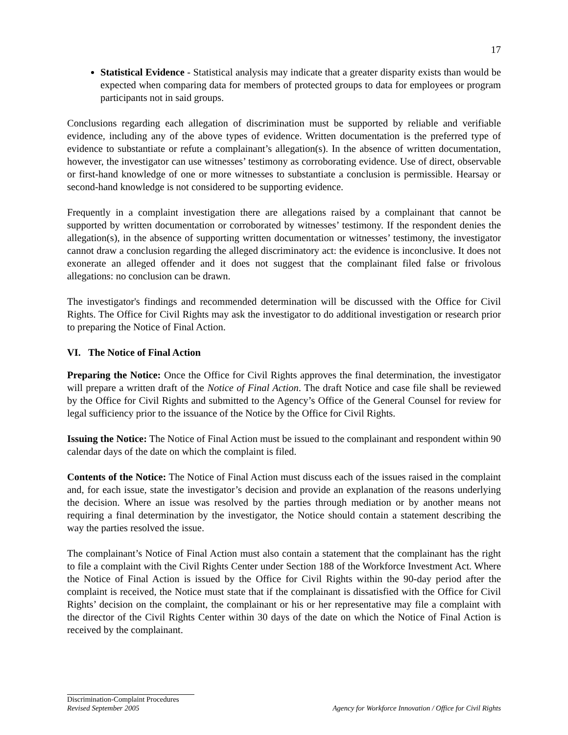17
Statistical Evidence - Statistical analysis may indicate that a greater disparity exists than would be expected when comparing data for members of protected groups to data for employees or program participants not in said groups.
Conclusions regarding each allegation of discrimination must be supported by reliable and verifiable evidence, including any of the above types of evidence. Written documentation is the preferred type of evidence to substantiate or refute a complainant’s allegation(s). In the absence of written documentation, however, the investigator can use witnesses’ testimony as corroborating evidence. Use of direct, observable or first-hand knowledge of one or more witnesses to substantiate a conclusion is permissible. Hearsay or second-hand knowledge is not considered to be supporting evidence.
Frequently in a complaint investigation there are allegations raised by a complainant that cannot be supported by written documentation or corroborated by witnesses’ testimony. If the respondent denies the allegation(s), in the absence of supporting written documentation or witnesses’ testimony, the investigator cannot draw a conclusion regarding the alleged discriminatory act: the evidence is inconclusive. It does not exonerate an alleged offender and it does not suggest that the complainant filed false or frivolous allegations: no conclusion can be drawn.
The investigator's findings and recommended determination will be discussed with the Office for Civil Rights. The Office for Civil Rights may ask the investigator to do additional investigation or research prior to preparing the Notice of Final Action.
VI. The Notice of Final Action
Preparing the Notice: Once the Office for Civil Rights approves the final determination, the investigator will prepare a written draft of the Notice of Final Action. The draft Notice and case file shall be reviewed by the Office for Civil Rights and submitted to the Agency’s Office of the General Counsel for review for legal sufficiency prior to the issuance of the Notice by the Office for Civil Rights.
Issuing the Notice: The Notice of Final Action must be issued to the complainant and respondent within 90 calendar days of the date on which the complaint is filed.
Contents of the Notice: The Notice of Final Action must discuss each of the issues raised in the complaint and, for each issue, state the investigator’s decision and provide an explanation of the reasons underlying the decision. Where an issue was resolved by the parties through mediation or by another means not requiring a final determination by the investigator, the Notice should contain a statement describing the way the parties resolved the issue.
The complainant’s Notice of Final Action must also contain a statement that the complainant has the right to file a complaint with the Civil Rights Center under Section 188 of the Workforce Investment Act. Where the Notice of Final Action is issued by the Office for Civil Rights within the 90-day period after the complaint is received, the Notice must state that if the complainant is dissatisfied with the Office for Civil Rights’ decision on the complaint, the complainant or his or her representative may file a complaint with the director of the Civil Rights Center within 30 days of the date on which the Notice of Final Action is received by the complainant.
Discrimination-Complaint Procedures
Revised September 2005 Agency for Workforce Innovation / Office for Civil Rights